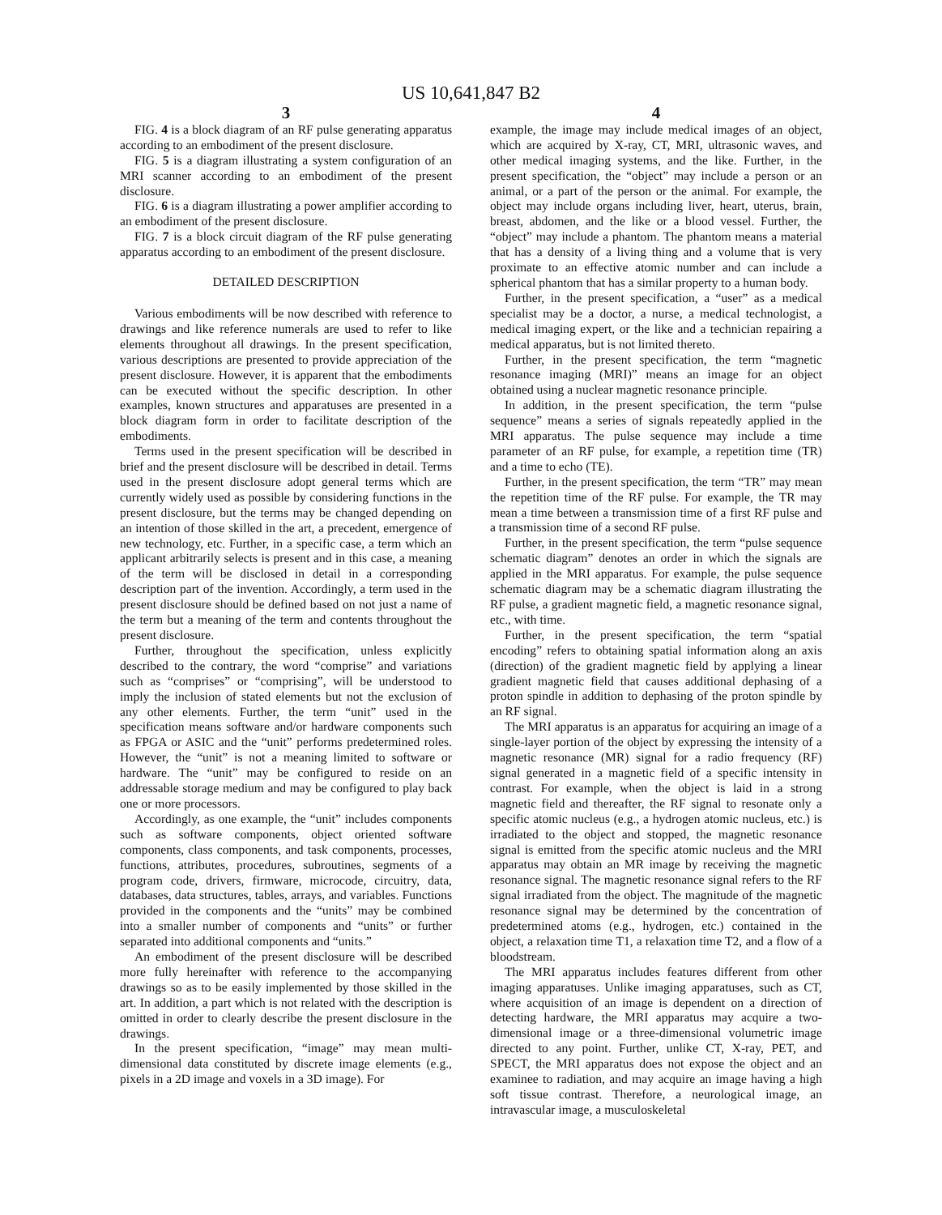US 10,641,847 B2
3
FIG. 4 is a block diagram of an RF pulse generating apparatus according to an embodiment of the present disclosure.
FIG. 5 is a diagram illustrating a system configuration of an MRI scanner according to an embodiment of the present disclosure.
FIG. 6 is a diagram illustrating a power amplifier according to an embodiment of the present disclosure.
FIG. 7 is a block circuit diagram of the RF pulse generating apparatus according to an embodiment of the present disclosure.
DETAILED DESCRIPTION
Various embodiments will be now described with reference to drawings and like reference numerals are used to refer to like elements throughout all drawings. In the present specification, various descriptions are presented to provide appreciation of the present disclosure. However, it is apparent that the embodiments can be executed without the specific description. In other examples, known structures and apparatuses are presented in a block diagram form in order to facilitate description of the embodiments.
Terms used in the present specification will be described in brief and the present disclosure will be described in detail. Terms used in the present disclosure adopt general terms which are currently widely used as possible by considering functions in the present disclosure, but the terms may be changed depending on an intention of those skilled in the art, a precedent, emergence of new technology, etc. Further, in a specific case, a term which an applicant arbitrarily selects is present and in this case, a meaning of the term will be disclosed in detail in a corresponding description part of the invention. Accordingly, a term used in the present disclosure should be defined based on not just a name of the term but a meaning of the term and contents throughout the present disclosure.
Further, throughout the specification, unless explicitly described to the contrary, the word “comprise” and variations such as “comprises” or “comprising”, will be understood to imply the inclusion of stated elements but not the exclusion of any other elements. Further, the term “unit” used in the specification means software and/or hardware components such as FPGA or ASIC and the “unit” performs predetermined roles. However, the “unit” is not a meaning limited to software or hardware. The “unit” may be configured to reside on an addressable storage medium and may be configured to play back one or more processors.
Accordingly, as one example, the “unit” includes components such as software components, object oriented software components, class components, and task components, processes, functions, attributes, procedures, subroutines, segments of a program code, drivers, firmware, microcode, circuitry, data, databases, data structures, tables, arrays, and variables. Functions provided in the components and the “units” may be combined into a smaller number of components and “units” or further separated into additional components and “units.”
An embodiment of the present disclosure will be described more fully hereinafter with reference to the accompanying drawings so as to be easily implemented by those skilled in the art. In addition, a part which is not related with the description is omitted in order to clearly describe the present disclosure in the drawings.
In the present specification, “image” may mean multi-dimensional data constituted by discrete image elements (e.g., pixels in a 2D image and voxels in a 3D image). For
4
example, the image may include medical images of an object, which are acquired by X-ray, CT, MRI, ultrasonic waves, and other medical imaging systems, and the like. Further, in the present specification, the “object” may include a person or an animal, or a part of the person or the animal. For example, the object may include organs including liver, heart, uterus, brain, breast, abdomen, and the like or a blood vessel. Further, the “object” may include a phantom. The phantom means a material that has a density of a living thing and a volume that is very proximate to an effective atomic number and can include a spherical phantom that has a similar property to a human body.
Further, in the present specification, a “user” as a medical specialist may be a doctor, a nurse, a medical technologist, a medical imaging expert, or the like and a technician repairing a medical apparatus, but is not limited thereto.
Further, in the present specification, the term “magnetic resonance imaging (MRI)” means an image for an object obtained using a nuclear magnetic resonance principle.
In addition, in the present specification, the term “pulse sequence” means a series of signals repeatedly applied in the MRI apparatus. The pulse sequence may include a time parameter of an RF pulse, for example, a repetition time (TR) and a time to echo (TE).
Further, in the present specification, the term “TR” may mean the repetition time of the RF pulse. For example, the TR may mean a time between a transmission time of a first RF pulse and a transmission time of a second RF pulse.
Further, in the present specification, the term “pulse sequence schematic diagram” denotes an order in which the signals are applied in the MRI apparatus. For example, the pulse sequence schematic diagram may be a schematic diagram illustrating the RF pulse, a gradient magnetic field, a magnetic resonance signal, etc., with time.
Further, in the present specification, the term “spatial encoding” refers to obtaining spatial information along an axis (direction) of the gradient magnetic field by applying a linear gradient magnetic field that causes additional dephasing of a proton spindle in addition to dephasing of the proton spindle by an RF signal.
The MRI apparatus is an apparatus for acquiring an image of a single-layer portion of the object by expressing the intensity of a magnetic resonance (MR) signal for a radio frequency (RF) signal generated in a magnetic field of a specific intensity in contrast. For example, when the object is laid in a strong magnetic field and thereafter, the RF signal to resonate only a specific atomic nucleus (e.g., a hydrogen atomic nucleus, etc.) is irradiated to the object and stopped, the magnetic resonance signal is emitted from the specific atomic nucleus and the MRI apparatus may obtain an MR image by receiving the magnetic resonance signal. The magnetic resonance signal refers to the RF signal irradiated from the object. The magnitude of the magnetic resonance signal may be determined by the concentration of predetermined atoms (e.g., hydrogen, etc.) contained in the object, a relaxation time T1, a relaxation time T2, and a flow of a bloodstream.
The MRI apparatus includes features different from other imaging apparatuses. Unlike imaging apparatuses, such as CT, where acquisition of an image is dependent on a direction of detecting hardware, the MRI apparatus may acquire a two-dimensional image or a three-dimensional volumetric image directed to any point. Further, unlike CT, X-ray, PET, and SPECT, the MRI apparatus does not expose the object and an examinee to radiation, and may acquire an image having a high soft tissue contrast. Therefore, a neurological image, an intravascular image, a musculoskeletal